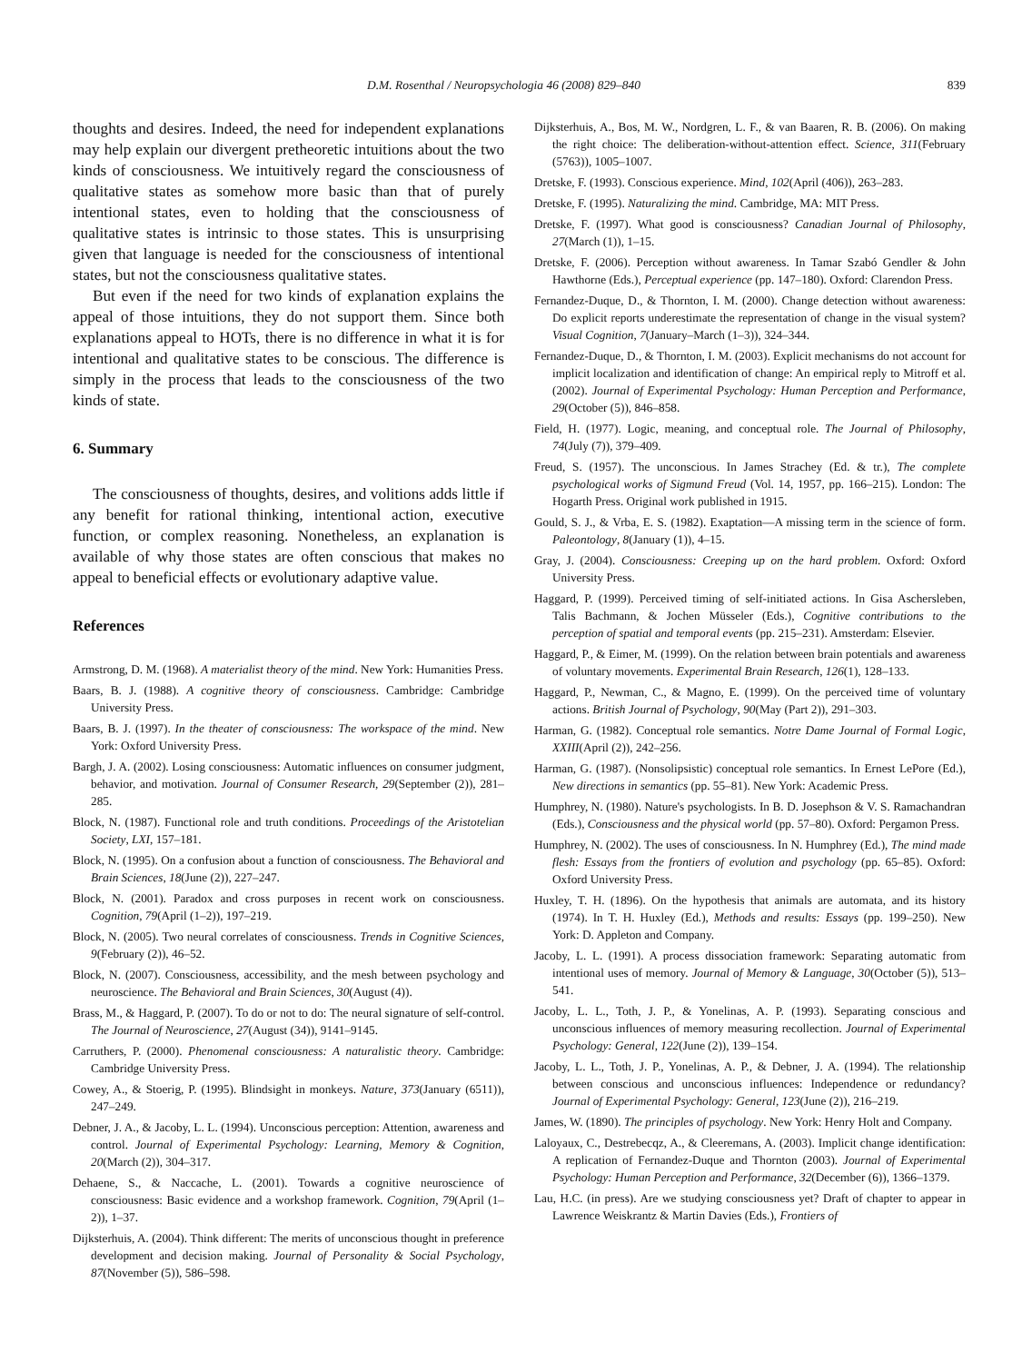D.M. Rosenthal / Neuropsychologia 46 (2008) 829–840 839
thoughts and desires. Indeed, the need for independent explanations may help explain our divergent pretheoretic intuitions about the two kinds of consciousness. We intuitively regard the consciousness of qualitative states as somehow more basic than that of purely intentional states, even to holding that the consciousness of qualitative states is intrinsic to those states. This is unsurprising given that language is needed for the consciousness of intentional states, but not the consciousness qualitative states.
But even if the need for two kinds of explanation explains the appeal of those intuitions, they do not support them. Since both explanations appeal to HOTs, there is no difference in what it is for intentional and qualitative states to be conscious. The difference is simply in the process that leads to the consciousness of the two kinds of state.
6. Summary
The consciousness of thoughts, desires, and volitions adds little if any benefit for rational thinking, intentional action, executive function, or complex reasoning. Nonetheless, an explanation is available of why those states are often conscious that makes no appeal to beneficial effects or evolutionary adaptive value.
References
Armstrong, D. M. (1968). A materialist theory of the mind. New York: Humanities Press.
Baars, B. J. (1988). A cognitive theory of consciousness. Cambridge: Cambridge University Press.
Baars, B. J. (1997). In the theater of consciousness: The workspace of the mind. New York: Oxford University Press.
Bargh, J. A. (2002). Losing consciousness: Automatic influences on consumer judgment, behavior, and motivation. Journal of Consumer Research, 29(September (2)), 281–285.
Block, N. (1987). Functional role and truth conditions. Proceedings of the Aristotelian Society, LXI, 157–181.
Block, N. (1995). On a confusion about a function of consciousness. The Behavioral and Brain Sciences, 18(June (2)), 227–247.
Block, N. (2001). Paradox and cross purposes in recent work on consciousness. Cognition, 79(April (1–2)), 197–219.
Block, N. (2005). Two neural correlates of consciousness. Trends in Cognitive Sciences, 9(February (2)), 46–52.
Block, N. (2007). Consciousness, accessibility, and the mesh between psychology and neuroscience. The Behavioral and Brain Sciences, 30(August (4)).
Brass, M., & Haggard, P. (2007). To do or not to do: The neural signature of self-control. The Journal of Neuroscience, 27(August (34)), 9141–9145.
Carruthers, P. (2000). Phenomenal consciousness: A naturalistic theory. Cambridge: Cambridge University Press.
Cowey, A., & Stoerig, P. (1995). Blindsight in monkeys. Nature, 373(January (6511)), 247–249.
Debner, J. A., & Jacoby, L. L. (1994). Unconscious perception: Attention, awareness and control. Journal of Experimental Psychology: Learning, Memory & Cognition, 20(March (2)), 304–317.
Dehaene, S., & Naccache, L. (2001). Towards a cognitive neuroscience of consciousness: Basic evidence and a workshop framework. Cognition, 79(April (1–2)), 1–37.
Dijksterhuis, A. (2004). Think different: The merits of unconscious thought in preference development and decision making. Journal of Personality & Social Psychology, 87(November (5)), 586–598.
Dijksterhuis, A., Bos, M. W., Nordgren, L. F., & van Baaren, R. B. (2006). On making the right choice: The deliberation-without-attention effect. Science, 311(February (5763)), 1005–1007.
Dretske, F. (1993). Conscious experience. Mind, 102(April (406)), 263–283.
Dretske, F. (1995). Naturalizing the mind. Cambridge, MA: MIT Press.
Dretske, F. (1997). What good is consciousness? Canadian Journal of Philosophy, 27(March (1)), 1–15.
Dretske, F. (2006). Perception without awareness. In Tamar Szabó Gendler & John Hawthorne (Eds.), Perceptual experience (pp. 147–180). Oxford: Clarendon Press.
Fernandez-Duque, D., & Thornton, I. M. (2000). Change detection without awareness: Do explicit reports underestimate the representation of change in the visual system? Visual Cognition, 7(January–March (1–3)), 324–344.
Fernandez-Duque, D., & Thornton, I. M. (2003). Explicit mechanisms do not account for implicit localization and identification of change: An empirical reply to Mitroff et al. (2002). Journal of Experimental Psychology: Human Perception and Performance, 29(October (5)), 846–858.
Field, H. (1977). Logic, meaning, and conceptual role. The Journal of Philosophy, 74(July (7)), 379–409.
Freud, S. (1957). The unconscious. In James Strachey (Ed. & tr.), The complete psychological works of Sigmund Freud (Vol. 14, 1957, pp. 166–215). London: The Hogarth Press. Original work published in 1915.
Gould, S. J., & Vrba, E. S. (1982). Exaptation—A missing term in the science of form. Paleontology, 8(January (1)), 4–15.
Gray, J. (2004). Consciousness: Creeping up on the hard problem. Oxford: Oxford University Press.
Haggard, P. (1999). Perceived timing of self-initiated actions. In Gisa Aschersleben, Talis Bachmann, & Jochen Müsseler (Eds.), Cognitive contributions to the perception of spatial and temporal events (pp. 215–231). Amsterdam: Elsevier.
Haggard, P., & Eimer, M. (1999). On the relation between brain potentials and awareness of voluntary movements. Experimental Brain Research, 126(1), 128–133.
Haggard, P., Newman, C., & Magno, E. (1999). On the perceived time of voluntary actions. British Journal of Psychology, 90(May (Part 2)), 291–303.
Harman, G. (1982). Conceptual role semantics. Notre Dame Journal of Formal Logic, XXIII(April (2)), 242–256.
Harman, G. (1987). (Nonsolipsistic) conceptual role semantics. In Ernest LePore (Ed.), New directions in semantics (pp. 55–81). New York: Academic Press.
Humphrey, N. (1980). Nature's psychologists. In B. D. Josephson & V. S. Ramachandran (Eds.), Consciousness and the physical world (pp. 57–80). Oxford: Pergamon Press.
Humphrey, N. (2002). The uses of consciousness. In N. Humphrey (Ed.), The mind made flesh: Essays from the frontiers of evolution and psychology (pp. 65–85). Oxford: Oxford University Press.
Huxley, T. H. (1896). On the hypothesis that animals are automata, and its history (1974). In T. H. Huxley (Ed.), Methods and results: Essays (pp. 199–250). New York: D. Appleton and Company.
Jacoby, L. L. (1991). A process dissociation framework: Separating automatic from intentional uses of memory. Journal of Memory & Language, 30(October (5)), 513–541.
Jacoby, L. L., Toth, J. P., & Yonelinas, A. P. (1993). Separating conscious and unconscious influences of memory measuring recollection. Journal of Experimental Psychology: General, 122(June (2)), 139–154.
Jacoby, L. L., Toth, J. P., Yonelinas, A. P., & Debner, J. A. (1994). The relationship between conscious and unconscious influences: Independence or redundancy? Journal of Experimental Psychology: General, 123(June (2)), 216–219.
James, W. (1890). The principles of psychology. New York: Henry Holt and Company.
Laloyaux, C., Destrebecqz, A., & Cleeremans, A. (2003). Implicit change identification: A replication of Fernandez-Duque and Thornton (2003). Journal of Experimental Psychology: Human Perception and Performance, 32(December (6)), 1366–1379.
Lau, H.C. (in press). Are we studying consciousness yet? Draft of chapter to appear in Lawrence Weiskrantz & Martin Davies (Eds.), Frontiers of